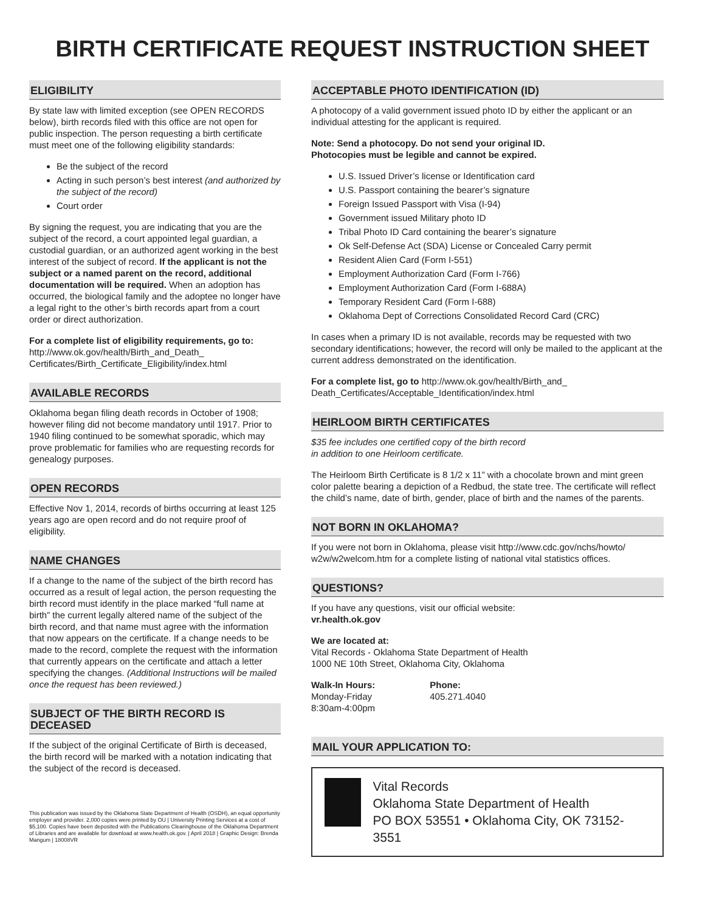BIRTH CERTIFICATE REQUEST INSTRUCTION SHEET
ELIGIBILITY
By state law with limited exception (see OPEN RECORDS below), birth records filed with this office are not open for public inspection. The person requesting a birth certificate must meet one of the following eligibility standards:
Be the subject of the record
Acting in such person’s best interest (and authorized by the subject of the record)
Court order
By signing the request, you are indicating that you are the subject of the record, a court appointed legal guardian, a custodial guardian, or an authorized agent working in the best interest of the subject of record. If the applicant is not the subject or a named parent on the record, additional documentation will be required. When an adoption has occurred, the biological family and the adoptee no longer have a legal right to the other’s birth records apart from a court order or direct authorization.
For a complete list of eligibility requirements, go to:
http://www.ok.gov/health/Birth_and_Death_ Certificates/Birth_Certificate_Eligibility/index.html
AVAILABLE RECORDS
Oklahoma began filing death records in October of 1908; however filing did not become mandatory until 1917. Prior to 1940 filing continued to be somewhat sporadic, which may prove problematic for families who are requesting records for genealogy purposes.
OPEN RECORDS
Effective Nov 1, 2014, records of births occurring at least 125 years ago are open record and do not require proof of eligibility.
NAME CHANGES
If a change to the name of the subject of the birth record has occurred as a result of legal action, the person requesting the birth record must identify in the place marked “full name at birth” the current legally altered name of the subject of the birth record, and that name must agree with the information that now appears on the certificate. If a change needs to be made to the record, complete the request with the information that currently appears on the certificate and attach a letter specifying the changes. (Additional Instructions will be mailed once the request has been reviewed.)
SUBJECT OF THE BIRTH RECORD IS DECEASED
If the subject of the original Certificate of Birth is deceased, the birth record will be marked with a notation indicating that the subject of the record is deceased.
This publication was issued by the Oklahoma State Department of Health (OSDH), an equal opportunity employer and provider. 2,000 copies were printed by OU | University Printing Services at a cost of $5,100. Copies have been deposited with the Publications Clearinghouse of the Oklahoma Department of Libraries and are available for download at www.health.ok.gov. | April 2018 | Graphic Design: Brenda Mangum | 18008VR
ACCEPTABLE PHOTO IDENTIFICATION (ID)
A photocopy of a valid government issued photo ID by either the applicant or an individual attesting for the applicant is required.
Note: Send a photocopy. Do not send your original ID.
Photocopies must be legible and cannot be expired.
U.S. Issued Driver’s license or Identification card
U.S. Passport containing the bearer’s signature
Foreign Issued Passport with Visa (I-94)
Government issued Military photo ID
Tribal Photo ID Card containing the bearer’s signature
Ok Self-Defense Act (SDA) License or Concealed Carry permit
Resident Alien Card (Form I-551)
Employment Authorization Card (Form I-766)
Employment Authorization Card (Form I-688A)
Temporary Resident Card (Form I-688)
Oklahoma Dept of Corrections Consolidated Record Card (CRC)
In cases when a primary ID is not available, records may be requested with two secondary identifications; however, the record will only be mailed to the applicant at the current address demonstrated on the identification.
For a complete list, go to http://www.ok.gov/health/Birth_and_ Death_Certificates/Acceptable_Identification/index.html
HEIRLOOM BIRTH CERTIFICATES
$35 fee includes one certified copy of the birth record
in addition to one Heirloom certificate.
The Heirloom Birth Certificate is 8 1/2 x 11” with a chocolate brown and mint green color palette bearing a depiction of a Redbud, the state tree. The certificate will reflect the child’s name, date of birth, gender, place of birth and the names of the parents.
NOT BORN IN OKLAHOMA?
If you were not born in Oklahoma, please visit http://www.cdc.gov/nchs/howto/ w2w/w2welcom.htm for a complete listing of national vital statistics offices.
QUESTIONS?
If you have any questions, visit our official website:
vr.health.ok.gov
We are located at:
Vital Records - Oklahoma State Department of Health
1000 NE 10th Street, Oklahoma City, Oklahoma
Walk-In Hours:
Monday-Friday
8:30am-4:00pm
Phone:
405.271.4040
MAIL YOUR APPLICATION TO:
Vital Records
Oklahoma State Department of Health
PO BOX 53551 • Oklahoma City, OK 73152-3551